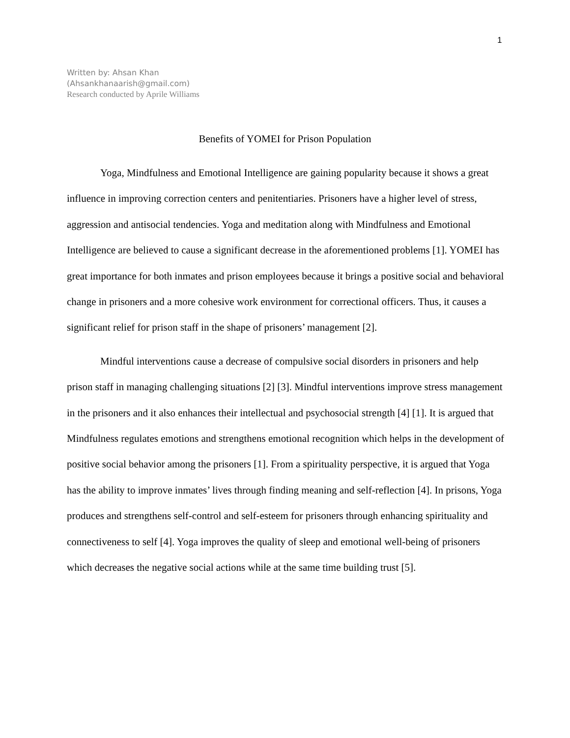1
Written by: Ahsan Khan
(Ahsankhanaarish@gmail.com)
Research conducted by Aprile Williams
Benefits of YOMEI for Prison Population
Yoga, Mindfulness and Emotional Intelligence are gaining popularity because it shows a great influence in improving correction centers and penitentiaries. Prisoners have a higher level of stress, aggression and antisocial tendencies. Yoga and meditation along with Mindfulness and Emotional Intelligence are believed to cause a significant decrease in the aforementioned problems [1]. YOMEI has great importance for both inmates and prison employees because it brings a positive social and behavioral change in prisoners and a more cohesive work environment for correctional officers. Thus, it causes a significant relief for prison staff in the shape of prisoners’ management [2].
Mindful interventions cause a decrease of compulsive social disorders in prisoners and help prison staff in managing challenging situations [2] [3]. Mindful interventions improve stress management in the prisoners and it also enhances their intellectual and psychosocial strength [4] [1]. It is argued that Mindfulness regulates emotions and strengthens emotional recognition which helps in the development of positive social behavior among the prisoners [1]. From a spirituality perspective, it is argued that Yoga has the ability to improve inmates’ lives through finding meaning and self-reflection [4]. In prisons, Yoga produces and strengthens self-control and self-esteem for prisoners through enhancing spirituality and connectiveness to self [4]. Yoga improves the quality of sleep and emotional well-being of prisoners which decreases the negative social actions while at the same time building trust [5].